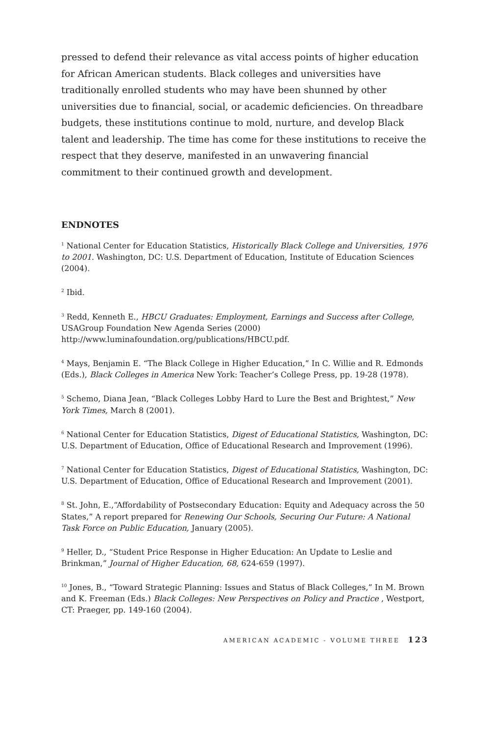pressed to defend their relevance as vital access points of higher education for African American students. Black colleges and universities have traditionally enrolled students who may have been shunned by other universities due to financial, social, or academic deficiencies. On threadbare budgets, these institutions continue to mold, nurture, and develop Black talent and leadership. The time has come for these institutions to receive the respect that they deserve, manifested in an unwavering financial commitment to their continued growth and development.
ENDNOTES
<sup>1</sup> National Center for Education Statistics, Historically Black College and Universities, 1976 to 2001. Washington, DC: U.S. Department of Education, Institute of Education Sciences (2004).
<sup>2</sup> Ibid.
<sup>3</sup> Redd, Kenneth E., HBCU Graduates: Employment, Earnings and Success after College, USAGroup Foundation New Agenda Series (2000) http://www.luminafoundation.org/publications/HBCU.pdf.
<sup>4</sup> Mays, Benjamin E. “The Black College in Higher Education,” In C. Willie and R. Edmonds (Eds.), Black Colleges in America New York: Teacher’s College Press, pp. 19-28 (1978).
<sup>5</sup> Schemo, Diana Jean, “Black Colleges Lobby Hard to Lure the Best and Brightest,” New York Times, March 8 (2001).
<sup>6</sup> National Center for Education Statistics, Digest of Educational Statistics, Washington, DC: U.S. Department of Education, Office of Educational Research and Improvement (1996).
<sup>7</sup> National Center for Education Statistics, Digest of Educational Statistics, Washington, DC: U.S. Department of Education, Office of Educational Research and Improvement (2001).
<sup>8</sup> St. John, E.,“Affordability of Postsecondary Education: Equity and Adequacy across the 50 States,” A report prepared for Renewing Our Schools, Securing Our Future: A National Task Force on Public Education, January (2005).
<sup>9</sup> Heller, D., “Student Price Response in Higher Education: An Update to Leslie and Brinkman,” Journal of Higher Education, 68, 624-659 (1997).
<sup>10</sup> Jones, B., “Toward Strategic Planning: Issues and Status of Black Colleges,” In M. Brown and K. Freeman (Eds.) Black Colleges: New Perspectives on Policy and Practice , Westport, CT: Praeger, pp. 149-160 (2004).
AMERICAN ACADEMIC - VOLUME THREE 123